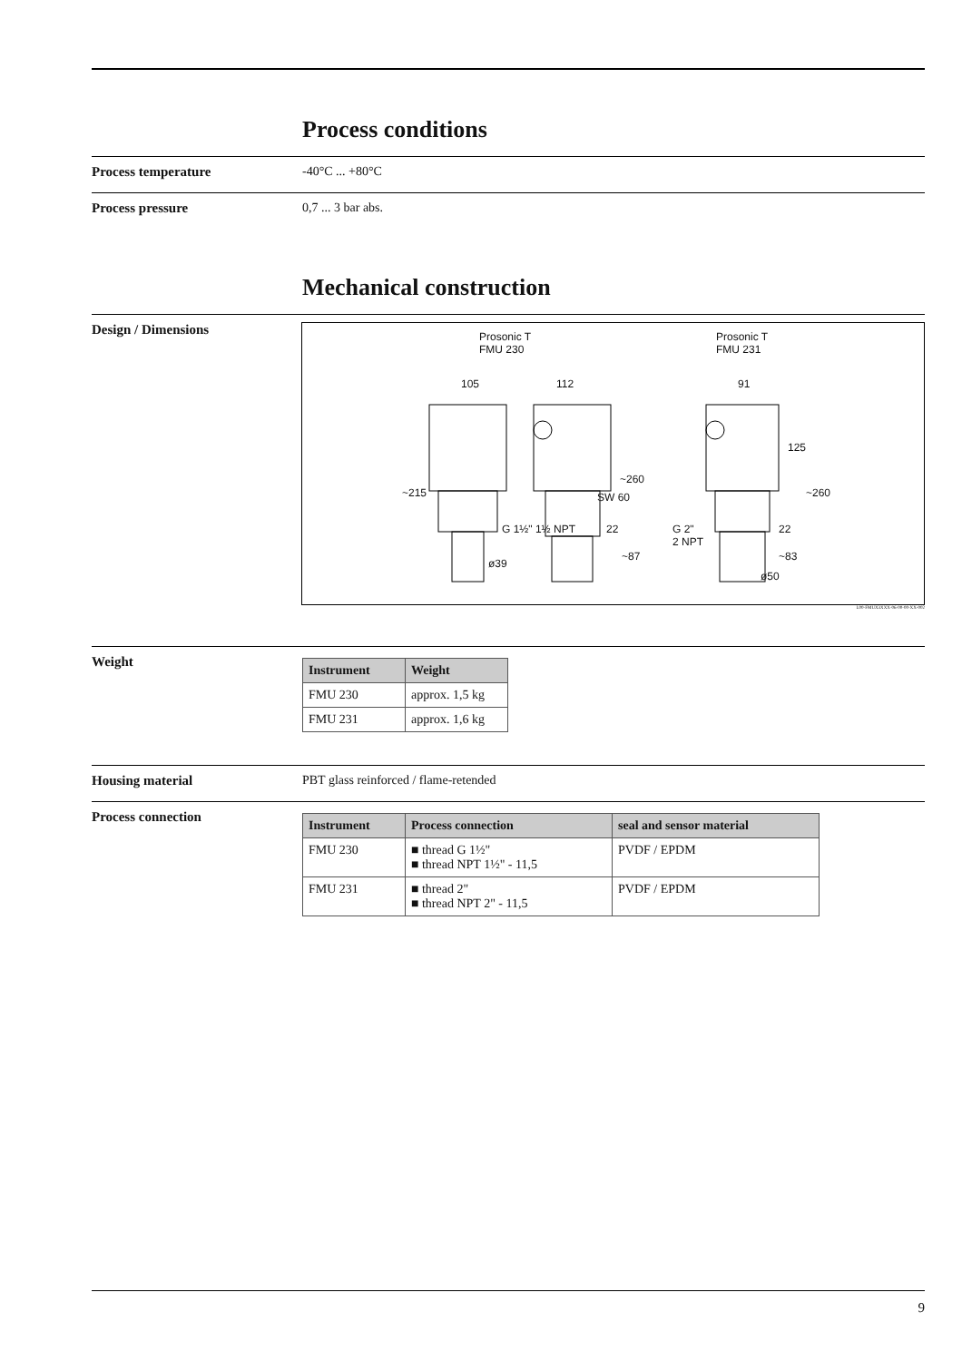Process conditions
Process temperature -40°C ... +80°C
Process pressure 0,7 ... 3 bar abs.
Mechanical construction
Design / Dimensions
Prosonic T
FMU 230
Prosonic T
FMU 231
105 112 91
~215
~260
SW 60
G 1½" 1½ NPT
ø39
~87
22
125
~260
G 2"
2 NPT
22
~83
ø50
L00-FMUX3XXX-06-00-00-XX-002
Weight
| Instrument | Weight |
| --- | --- |
| FMU 230 | approx. 1,5 kg |
| FMU 231 | approx. 1,6 kg |
Housing material PBT glass reinforced / flame-retended
Process connection
| Instrument | Process connection | seal and sensor material |
| --- | --- | --- |
| FMU 230 | ■ thread G 1½" ■ thread NPT 1½" - 11,5 | PVDF / EPDM |
| FMU 231 | ■ thread 2" ■ thread NPT 2" - 11,5 | PVDF / EPDM |
9